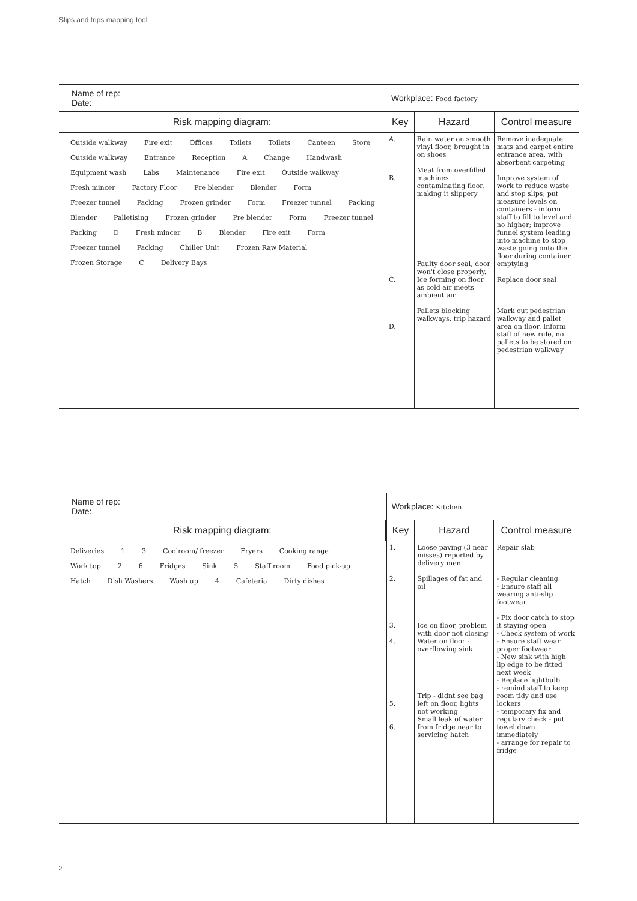Slips and trips mapping tool
| Name of rep: Date: | | Workplace: Food factory | | |
| Risk mapping diagram: | | Key | Hazard | Control measure |
| Outside walkway Fire exit Offices Toilets Toilets Canteen Store Outside walkway Entrance Reception A Change Handwash Equipment wash Labs Maintenance Fire exit Outside walkway Fresh mincer Factory Floor Pre blender Blender Form Freezer tunnel Packing Frozen grinder Form Freezer tunnel Packing Blender Palletising Frozen grinder Pre blender Form Freezer tunnel Packing D Fresh mincer B Blender Fire exit Form Freezer tunnel Packing Chiller Unit Frozen Raw Material Frozen Storage C Delivery Bays | | A. B. C. D. | Rain water on smooth vinyl floor, brought in on shoes Meat from overfilled machines contaminating floor, making it slippery Faulty door seal, door won't close properly. Ice forming on floor as cold air meets ambient air Pallets blocking walkways, trip hazard | Remove inadequate mats and carpet entire entrance area, with absorbent carpeting Improve system of work to reduce waste and stop slips; put measure levels on containers - inform staff to fill to level and no higher; improve funnel system leading into machine to stop waste going onto the floor during container emptying Replace door seal Mark out pedestrian walkway and pallet area on floor. Inform staff of new rule, no pallets to be stored on pedestrian walkway |
| Name of rep: Date: | | Workplace: Kitchen | | |
| Risk mapping diagram: | | Key | Hazard | Control measure |
| Deliveries 1 3 Coolroom/ freezer Fryers Cooking range Work top 2 6 Fridges Sink 5 Staff room Food pick-up Hatch Dish Washers Wash up 4 Cafeteria Dirty dishes | | 1. 2. 3. 4. 5. 6. | Loose paving (3 near misses) reported by delivery men Spillages of fat and oil Ice on floor, problem with door not closing Water on floor - overflowing sink Trip - didnt see bag left on floor, lights not working Small leak of water from fridge near to servicing hatch | Repair slab - Regular cleaning - Ensure staff all wearing anti-slip footwear - Fix door catch to stop it staying open - Check system of work - Ensure staff wear proper footwear - New sink with high lip edge to be fitted next week - Replace lightbulb - remind staff to keep room tidy and use lockers - temporary fix and regulary check - put towel down immediately - arrange for repair to fridge |
2